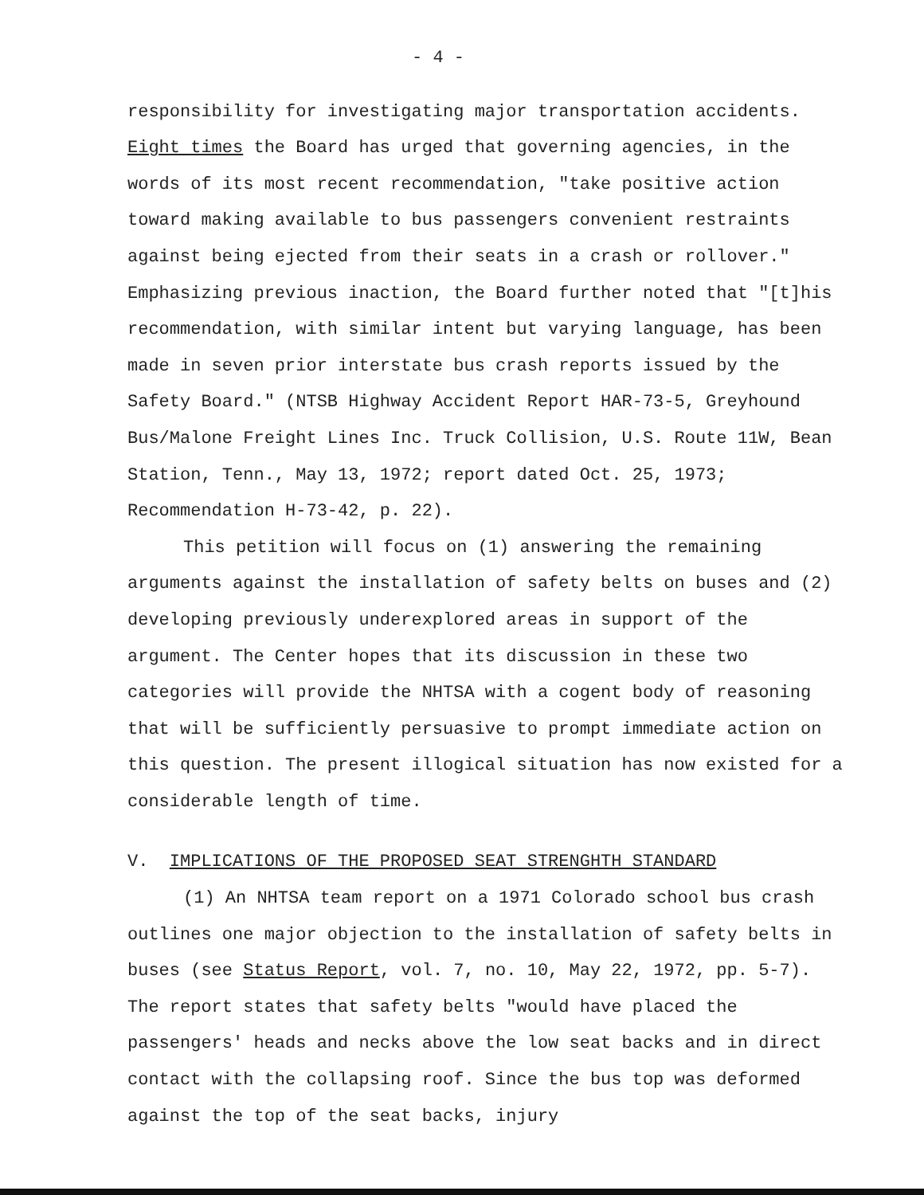- 4 -
responsibility for investigating major transportation accidents. Eight times the Board has urged that governing agencies, in the words of its most recent recommendation, "take positive action toward making available to bus passengers convenient restraints against being ejected from their seats in a crash or rollover." Emphasizing previous inaction, the Board further noted that "[t]his recommendation, with similar intent but varying language, has been made in seven prior interstate bus crash reports issued by the Safety Board." (NTSB Highway Accident Report HAR-73-5, Greyhound Bus/Malone Freight Lines Inc. Truck Collision, U.S. Route 11W, Bean Station, Tenn., May 13, 1972; report dated Oct. 25, 1973; Recommendation H-73-42, p. 22).
This petition will focus on (1) answering the remaining arguments against the installation of safety belts on buses and (2) developing previously underexplored areas in support of the argument. The Center hopes that its discussion in these two categories will provide the NHTSA with a cogent body of reasoning that will be sufficiently persuasive to prompt immediate action on this question. The present illogical situation has now existed for a considerable length of time.
V. IMPLICATIONS OF THE PROPOSED SEAT STRENGHTH STANDARD
(1) An NHTSA team report on a 1971 Colorado school bus crash outlines one major objection to the installation of safety belts in buses (see Status Report, vol. 7, no. 10, May 22, 1972, pp. 5-7). The report states that safety belts "would have placed the passengers' heads and necks above the low seat backs and in direct contact with the collapsing roof. Since the bus top was deformed against the top of the seat backs, injury